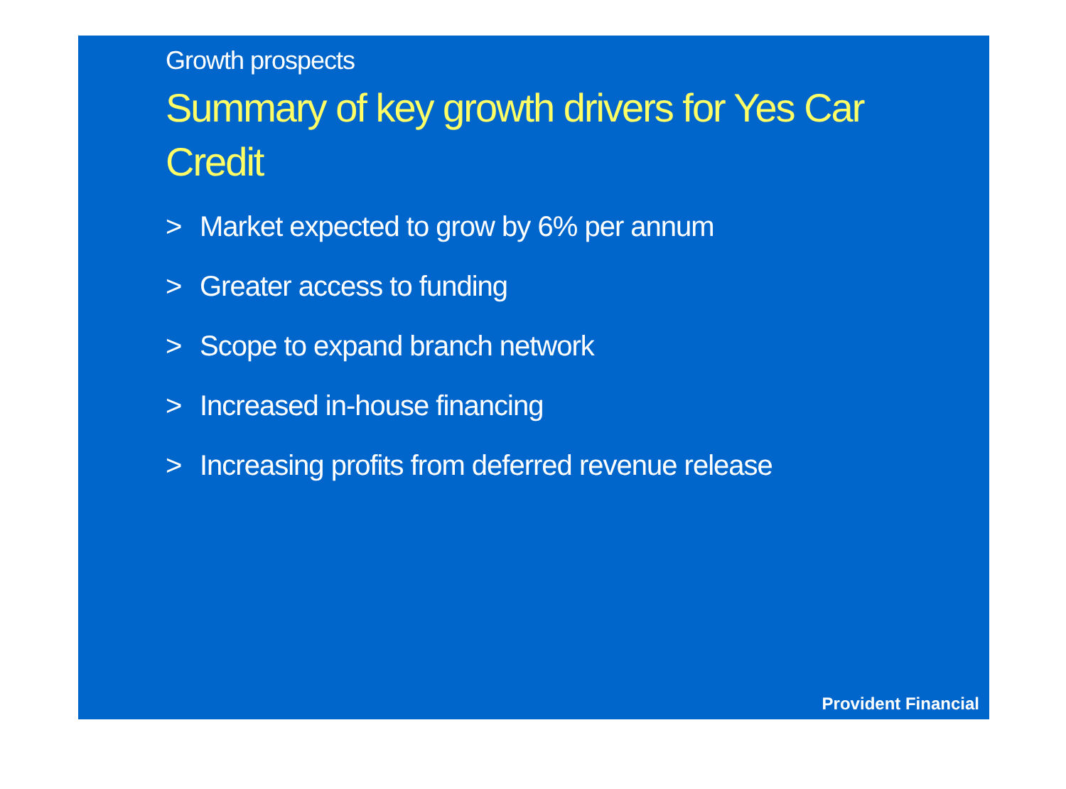Growth prospects
Summary of key growth drivers for Yes Car Credit
> Market expected to grow by 6% per annum
> Greater access to funding
> Scope to expand branch network
> Increased in-house financing
> Increasing profits from deferred revenue release
Provident Financial